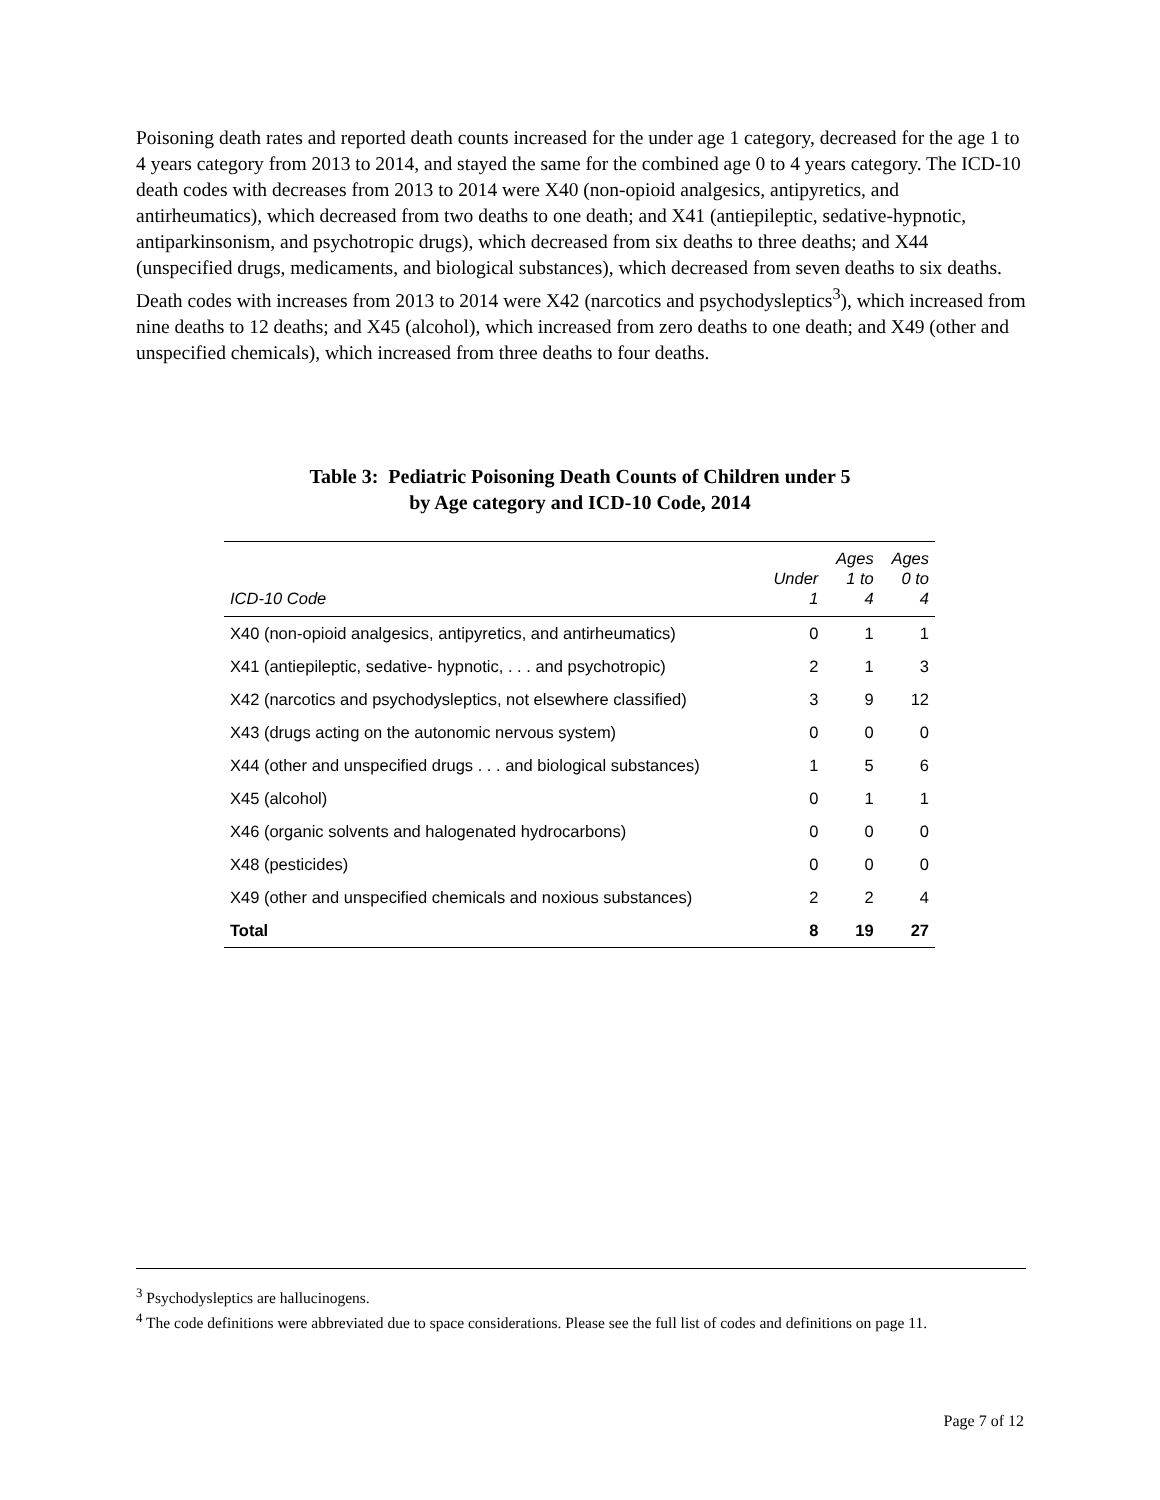Poisoning death rates and reported death counts increased for the under age 1 category, decreased for the age 1 to 4 years category from 2013 to 2014, and stayed the same for the combined age 0 to 4 years category. The ICD-10 death codes with decreases from 2013 to 2014 were X40 (non-opioid analgesics, antipyretics, and antirheumatics), which decreased from two deaths to one death; and X41 (antiepileptic, sedative-hypnotic, antiparkinsonism, and psychotropic drugs), which decreased from six deaths to three deaths; and X44 (unspecified drugs, medicaments, and biological substances), which decreased from seven deaths to six deaths. Death codes with increases from 2013 to 2014 were X42 (narcotics and psychodysleptics<sup>3</sup>), which increased from nine deaths to 12 deaths; and X45 (alcohol), which increased from zero deaths to one death; and X49 (other and unspecified chemicals), which increased from three deaths to four deaths.
Table 3: Pediatric Poisoning Death Counts of Children under 5
by Age category and ICD-10 Code, 2014
| ICD-10 Code | Under 1 | Ages 1 to 4 | Ages 0 to 4 |
| --- | --- | --- | --- |
| X40 (non-opioid analgesics, antipyretics, and antirheumatics) | 0 | 1 | 1 |
| X41 (antiepileptic, sedative- hypnotic, . . . and psychotropic) | 2 | 1 | 3 |
| X42 (narcotics and psychodysleptics, not elsewhere classified) | 3 | 9 | 12 |
| X43 (drugs acting on the autonomic nervous system) | 0 | 0 | 0 |
| X44 (other and unspecified drugs . . . and biological substances) | 1 | 5 | 6 |
| X45 (alcohol) | 0 | 1 | 1 |
| X46 (organic solvents and halogenated hydrocarbons) | 0 | 0 | 0 |
| X48 (pesticides) | 0 | 0 | 0 |
| X49 (other and unspecified chemicals and noxious substances) | 2 | 2 | 4 |
| Total | 8 | 19 | 27 |
<sup>3</sup> Psychodysleptics are hallucinogens.
<sup>4</sup> The code definitions were abbreviated due to space considerations. Please see the full list of codes and definitions on page 11.
Page 7 of 12